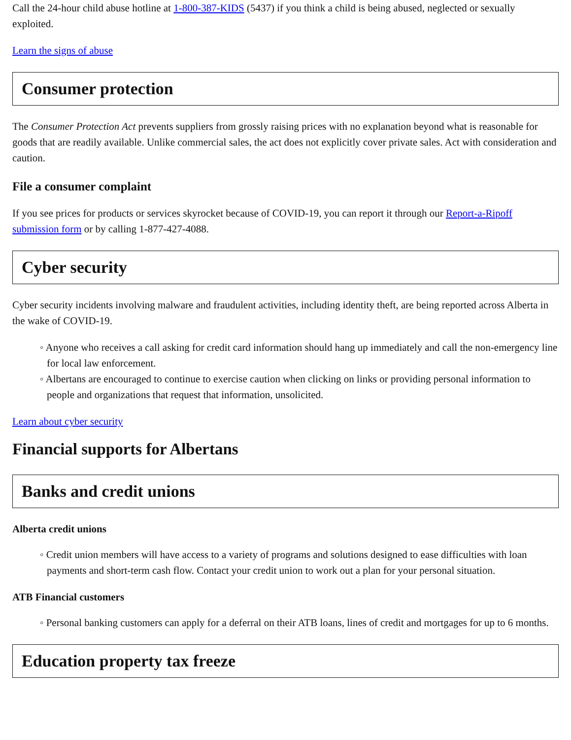Call the 24-hour child abuse hotline at 1-800-387-KIDS (5437) if you think a child is being abused, neglected or sexually exploited.
Learn the signs of abuse
Consumer protection
The Consumer Protection Act prevents suppliers from grossly raising prices with no explanation beyond what is reasonable for goods that are readily available. Unlike commercial sales, the act does not explicitly cover private sales. Act with consideration and caution.
File a consumer complaint
If you see prices for products or services skyrocket because of COVID-19, you can report it through our Report-a-Ripoff submission form or by calling 1-877-427-4088.
Cyber security
Cyber security incidents involving malware and fraudulent activities, including identity theft, are being reported across Alberta in the wake of COVID-19.
◦ Anyone who receives a call asking for credit card information should hang up immediately and call the non-emergency line for local law enforcement.
◦ Albertans are encouraged to continue to exercise caution when clicking on links or providing personal information to people and organizations that request that information, unsolicited.
Learn about cyber security
Financial supports for Albertans
Banks and credit unions
Alberta credit unions
◦ Credit union members will have access to a variety of programs and solutions designed to ease difficulties with loan payments and short-term cash flow. Contact your credit union to work out a plan for your personal situation.
ATB Financial customers
◦ Personal banking customers can apply for a deferral on their ATB loans, lines of credit and mortgages for up to 6 months.
Education property tax freeze